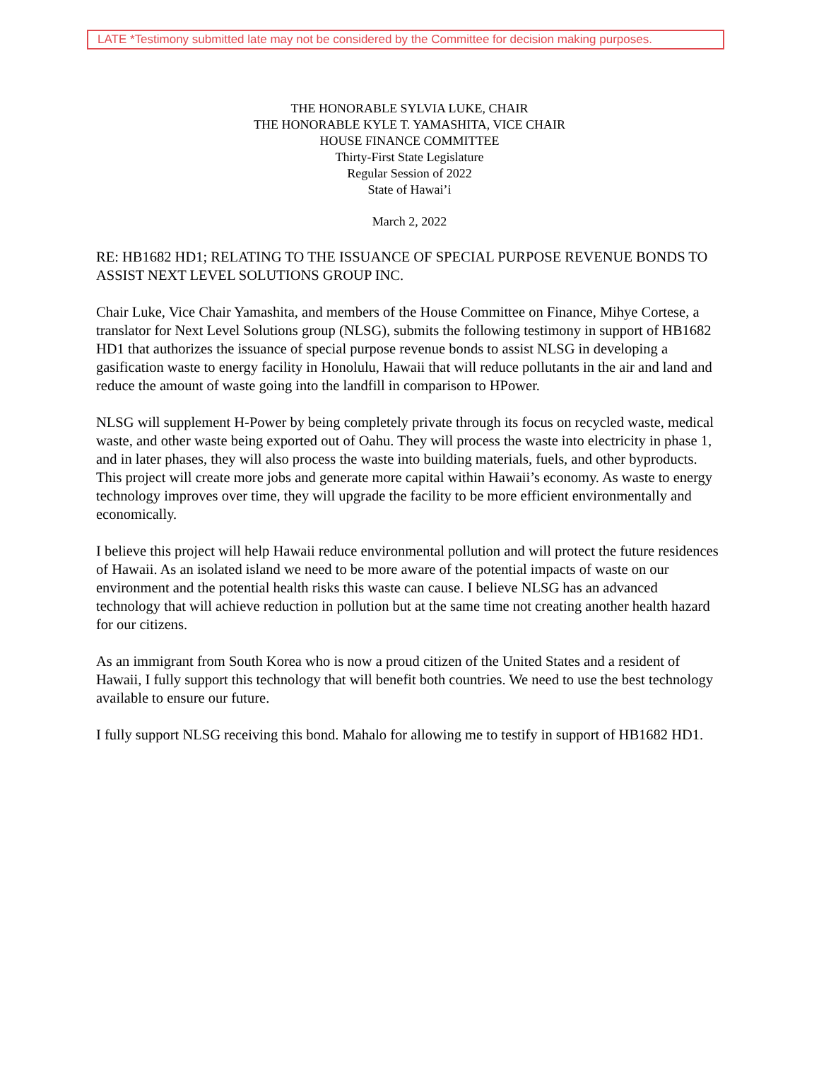LATE *Testimony submitted late may not be considered by the Committee for decision making purposes.
THE HONORABLE SYLVIA LUKE, CHAIR
THE HONORABLE KYLE T. YAMASHITA, VICE CHAIR
HOUSE FINANCE COMMITTEE
Thirty-First State Legislature
Regular Session of 2022
State of Hawai’i
March 2, 2022
RE: HB1682 HD1; RELATING TO THE ISSUANCE OF SPECIAL PURPOSE REVENUE BONDS TO ASSIST NEXT LEVEL SOLUTIONS GROUP INC.
Chair Luke, Vice Chair Yamashita, and members of the House Committee on Finance, Mihye Cortese, a translator for Next Level Solutions group (NLSG), submits the following testimony in support of HB1682 HD1 that authorizes the issuance of special purpose revenue bonds to assist NLSG in developing a gasification waste to energy facility in Honolulu, Hawaii that will reduce pollutants in the air and land and reduce the amount of waste going into the landfill in comparison to HPower.
NLSG will supplement H-Power by being completely private through its focus on recycled waste, medical waste, and other waste being exported out of Oahu. They will process the waste into electricity in phase 1, and in later phases, they will also process the waste into building materials, fuels, and other byproducts. This project will create more jobs and generate more capital within Hawaii’s economy. As waste to energy technology improves over time, they will upgrade the facility to be more efficient environmentally and economically.
I believe this project will help Hawaii reduce environmental pollution and will protect the future residences of Hawaii. As an isolated island we need to be more aware of the potential impacts of waste on our environment and the potential health risks this waste can cause. I believe NLSG has an advanced technology that will achieve reduction in pollution but at the same time not creating another health hazard for our citizens.
As an immigrant from South Korea who is now a proud citizen of the United States and a resident of Hawaii, I fully support this technology that will benefit both countries. We need to use the best technology available to ensure our future.
I fully support NLSG receiving this bond. Mahalo for allowing me to testify in support of HB1682 HD1.